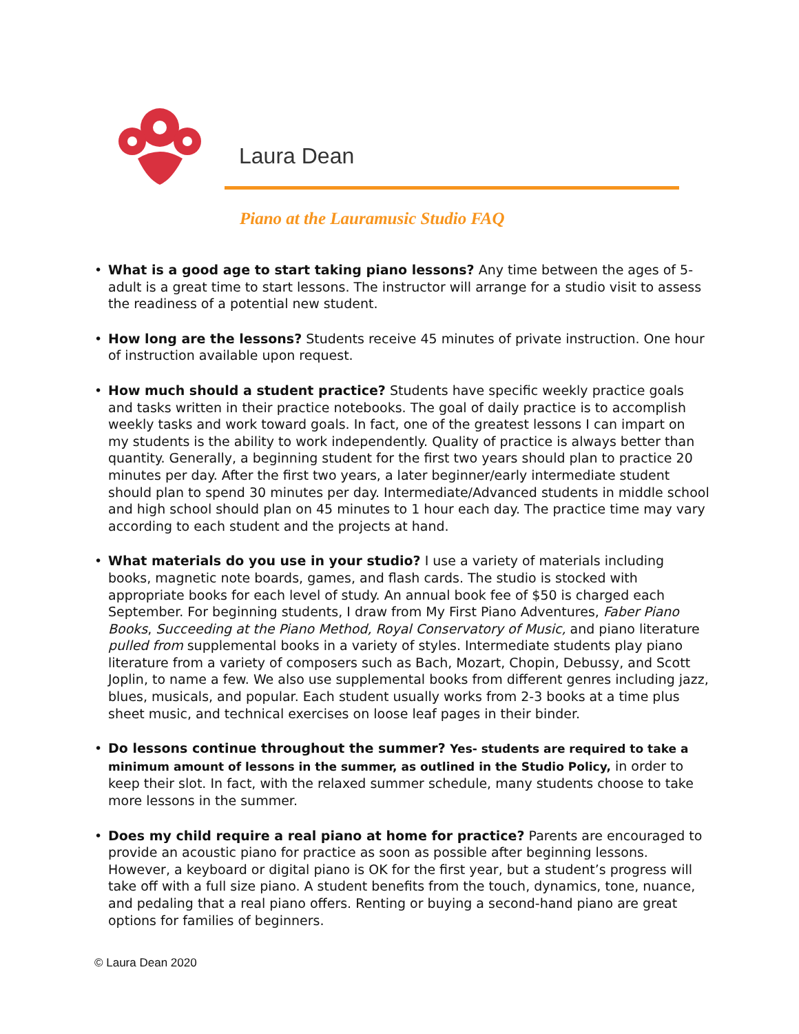Laura Dean
Piano at the Lauramusic Studio FAQ
• What is a good age to start taking piano lessons? Any time between the ages of 5-adult is a great time to start lessons. The instructor will arrange for a studio visit to assess the readiness of a potential new student.
• How long are the lessons? Students receive 45 minutes of private instruction. One hour of instruction available upon request.
• How much should a student practice? Students have specific weekly practice goals and tasks written in their practice notebooks. The goal of daily practice is to accomplish weekly tasks and work toward goals. In fact, one of the greatest lessons I can impart on my students is the ability to work independently. Quality of practice is always better than quantity. Generally, a beginning student for the first two years should plan to practice 20 minutes per day. After the first two years, a later beginner/early intermediate student should plan to spend 30 minutes per day. Intermediate/Advanced students in middle school and high school should plan on 45 minutes to 1 hour each day. The practice time may vary according to each student and the projects at hand.
• What materials do you use in your studio? I use a variety of materials including books, magnetic note boards, games, and flash cards. The studio is stocked with appropriate books for each level of study. An annual book fee of $50 is charged each September. For beginning students, I draw from My First Piano Adventures, Faber Piano Books, Succeeding at the Piano Method, Royal Conservatory of Music, and piano literature pulled from supplemental books in a variety of styles. Intermediate students play piano literature from a variety of composers such as Bach, Mozart, Chopin, Debussy, and Scott Joplin, to name a few. We also use supplemental books from different genres including jazz, blues, musicals, and popular. Each student usually works from 2-3 books at a time plus sheet music, and technical exercises on loose leaf pages in their binder.
• Do lessons continue throughout the summer? Yes- students are required to take a minimum amount of lessons in the summer, as outlined in the Studio Policy, in order to keep their slot. In fact, with the relaxed summer schedule, many students choose to take more lessons in the summer.
• Does my child require a real piano at home for practice? Parents are encouraged to provide an acoustic piano for practice as soon as possible after beginning lessons. However, a keyboard or digital piano is OK for the first year, but a student’s progress will take off with a full size piano. A student benefits from the touch, dynamics, tone, nuance, and pedaling that a real piano offers. Renting or buying a second-hand piano are great options for families of beginners.
© Laura Dean 2020